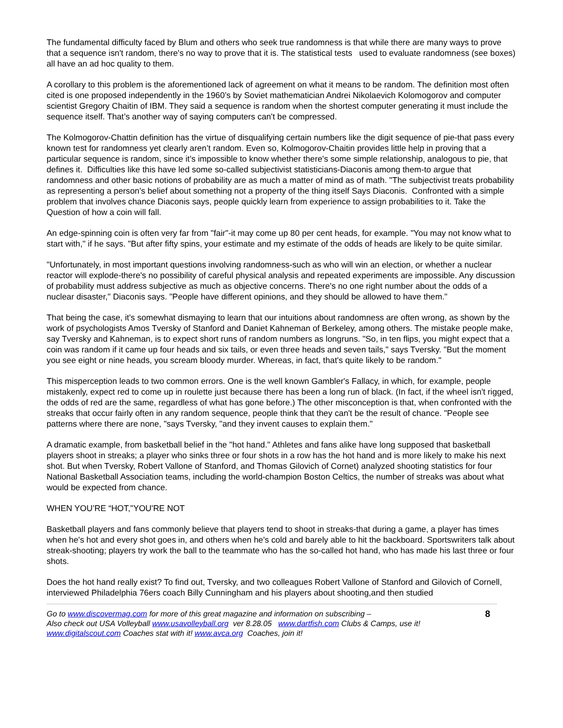The fundamental difficulty faced by Blum and others who seek true randomness is that while there are many ways to prove that a sequence isn't random, there's no way to prove that it is. The statistical tests used to evaluate randomness (see boxes) all have an ad hoc quality to them.
A corollary to this problem is the aforementioned lack of agreement on what it means to be random. The definition most often cited is one proposed independently in the 1960’s by Soviet mathematician Andrei Nikolaevich Kolomogorov and computer scientist Gregory Chaitin of IBM. They said a sequence is random when the shortest computer generating it must include the sequence itself. That’s another way of saying computers can't be compressed.
The Kolmogorov-Chattin definition has the virtue of disqualifying certain numbers like the digit sequence of pie-that pass every known test for randomness yet clearly aren’t random. Even so, Kolmogorov-Chaitin provides little help in proving that a particular sequence is random, since it's impossible to know whether there's some simple relationship, analogous to pie, that defines it. Difficulties like this have led some so-called subjectivist statisticians-Diaconis among them-to argue that randomness and other basic notions of probability are as much a matter of mind as of math. "The subjectivist treats probability as representing a person's belief about something not a property of the thing itself Says Diaconis. Confronted with a simple problem that involves chance Diaconis says, people quickly learn from experience to assign probabilities to it. Take the Question of how a coin will fall.
An edge-spinning coin is often very far from "fair"-it may come up 80 per cent heads, for example. "You may not know what to start with," if he says. "But after fifty spins, your estimate and my estimate of the odds of heads are likely to be quite similar.
"Unfortunately, in most important questions involving randomness-such as who will win an election, or whether a nuclear reactor will explode-there's no possibility of careful physical analysis and repeated experiments are impossible. Any discussion of probability must address subjective as much as objective concerns. There's no one right number about the odds of a nuclear disaster," Diaconis says. "People have different opinions, and they should be allowed to have them."
That being the case, it's somewhat dismaying to learn that our intuitions about randomness are often wrong, as shown by the work of psychologists Amos Tversky of Stanford and Daniet Kahneman of Berkeley, among others. The mistake people make, say Tversky and Kahneman, is to expect short runs of random numbers as longruns. "So, in ten flips, you might expect that a coin was random if it came up four heads and six tails, or even three heads and seven tails," says Tversky. "But the moment you see eight or nine heads, you scream bloody murder. Whereas, in fact, that's quite likely to be random."
This misperception leads to two common errors. One is the well known Gambler's Fallacy, in which, for example, people mistakenly, expect red to come up in roulette just because there has been a long run of black. (In fact, if the wheel isn't rigged, the odds of red are the same, regardless of what has gone before.) The other misconception is that, when confronted with the streaks that occur fairly often in any random sequence, people think that they can't be the result of chance. "People see patterns where there are none, "says Tversky, "and they invent causes to explain them."
A dramatic example, from basketball belief in the "hot hand." Athletes and fans alike have long supposed that basketball players shoot in streaks; a player who sinks three or four shots in a row has the hot hand and is more likely to make his next shot. But when Tversky, Robert Vallone of Stanford, and Thomas Gilovich of Cornet) analyzed shooting statistics for four National Basketball Association teams, including the world-champion Boston Celtics, the number of streaks was about what would be expected from chance.
WHEN YOU’RE “HOT,"YOU'RE NOT
Basketball players and fans commonly believe that players tend to shoot in streaks-that during a game, a player has times when he's hot and every shot goes in, and others when he's cold and barely able to hit the backboard. Sportswriters talk about streak-shooting; players try work the ball to the teammate who has the so-called hot hand, who has made his last three or four shots.
Does the hot hand really exist? To find out, Tversky, and two colleagues Robert Vallone of Stanford and Gilovich of Cornell, interviewed Philadelphia 76ers coach Billy Cunningham and his players about shooting,and then studied
Go to www.discovermag.com for more of this great magazine and information on subscribing –
Also check out USA Volleyball www.usavolleyball.org ver 8.28.05 www.dartfish.com Clubs & Camps, use it!
www.digitalscout.com Coaches stat with it! www.avca.org Coaches, join it!
8